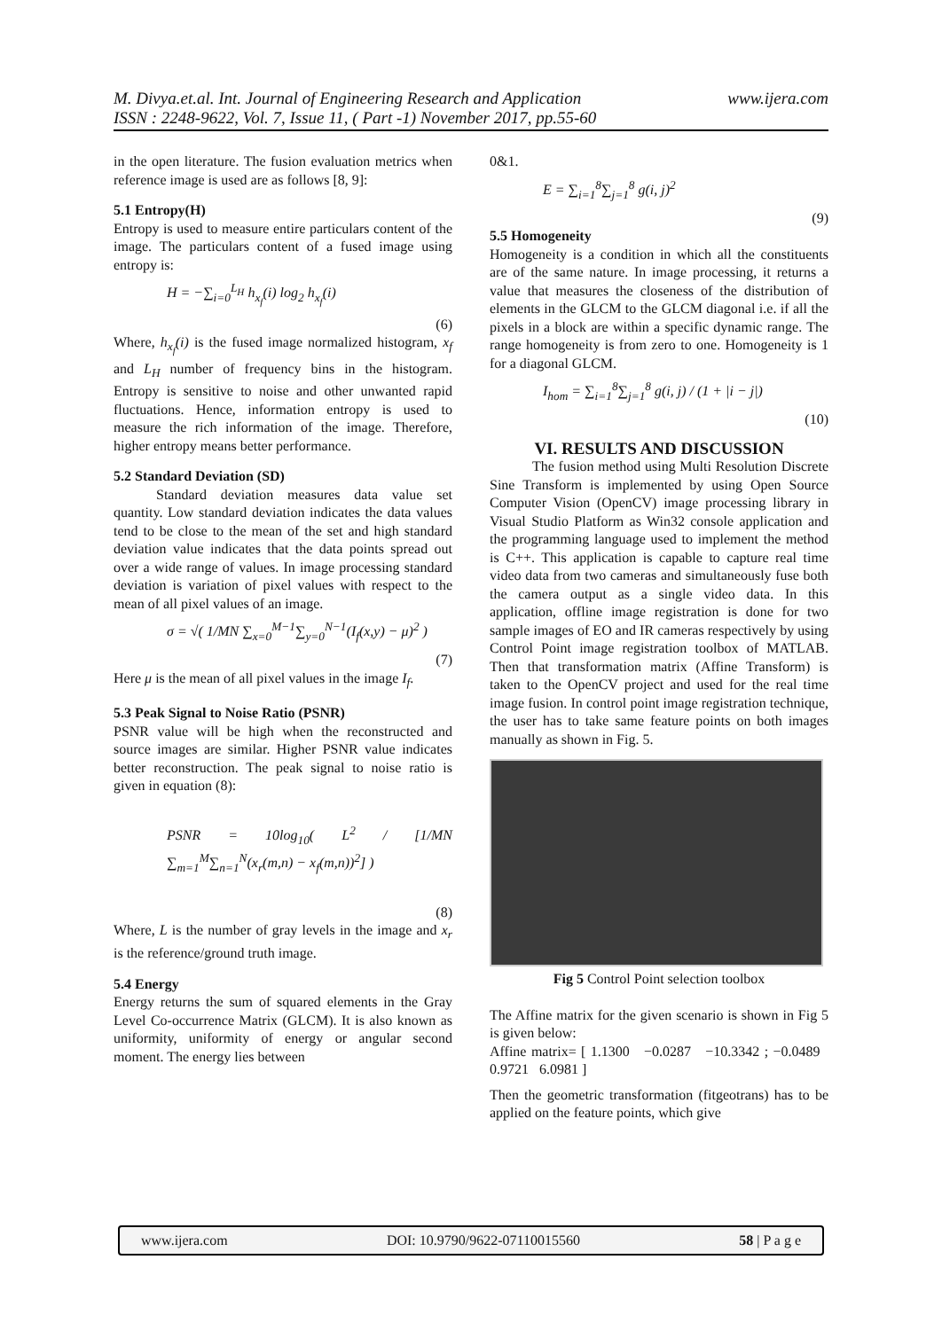www.ijera.com M. Divya.et.al. Int. Journal of Engineering Research and Application
ISSN : 2248-9622, Vol. 7, Issue 11, ( Part -1) November 2017, pp.55-60
in the open literature. The fusion evaluation metrics when reference image is used are as follows [8, 9]:
5.1 Entropy(H)
Entropy is used to measure entire particulars content of the image. The particulars content of a fused image using entropy is:
H = −∑<sub>i=0</sub><sup>L<sub>H</sub></sup> h<sub>x<sub>f</sub></sub>(i) log<sub>2</sub> h<sub>x<sub>f</sub></sub>(i)
(6)
Where, h<sub>x<sub>f</sub></sub>(i) is the fused image normalized histogram, x<sub>f</sub> and L<sub>H</sub> number of frequency bins in the histogram. Entropy is sensitive to noise and other unwanted rapid fluctuations. Hence, information entropy is used to measure the rich information of the image. Therefore, higher entropy means better performance.
5.2 Standard Deviation (SD)
   Standard deviation measures data value set quantity. Low standard deviation indicates the data values tend to be close to the mean of the set and high standard deviation value indicates that the data points spread out over a wide range of values. In image processing standard deviation is variation of pixel values with respect to the mean of all pixel values of an image.
σ = √( 1/MN ∑<sub>x=0</sub><sup>M−1</sup>∑<sub>y=0</sub><sup>N−1</sup>(I<sub>f</sub>(x,y) − μ)<sup>2</sup> )
(7)
Here μ is the mean of all pixel values in the image I<sub>f</sub>.
5.3 Peak Signal to Noise Ratio (PSNR)
PSNR value will be high when the reconstructed and source images are similar. Higher PSNR value indicates better reconstruction. The peak signal to noise ratio is given in equation (8):
PSNR = 10log<sub>10</sub>( L<sup>2</sup> / [1/MN ∑<sub>m=1</sub><sup>M</sup>∑<sub>n=1</sub><sup>N</sup>(x<sub>r</sub>(m,n) − x<sub>f</sub>(m,n))<sup>2</sup>] )
(8)
Where, L is the number of gray levels in the image and x<sub>r</sub> is the reference/ground truth image.
5.4 Energy
Energy returns the sum of squared elements in the Gray Level Co-occurrence Matrix (GLCM). It is also known as uniformity, uniformity of energy or angular second moment. The energy lies between
0&1.
E = ∑<sub>i=1</sub><sup>8</sup>∑<sub>j=1</sub><sup>8</sup> g(i, j)<sup>2</sup>
(9)
5.5 Homogeneity
Homogeneity is a condition in which all the constituents are of the same nature. In image processing, it returns a value that measures the closeness of the distribution of elements in the GLCM to the GLCM diagonal i.e. if all the pixels in a block are within a specific dynamic range. The range homogeneity is from zero to one. Homogeneity is 1 for a diagonal GLCM.
I<sub>hom</sub> = ∑<sub>i=1</sub><sup>8</sup>∑<sub>j=1</sub><sup>8</sup> g(i, j) / (1 + |i − j|)
(10)
VI. RESULTS AND DISCUSSION
   The fusion method using Multi Resolution Discrete Sine Transform is implemented by using Open Source Computer Vision (OpenCV) image processing library in Visual Studio Platform as Win32 console application and the programming language used to implement the method is C++. This application is capable to capture real time video data from two cameras and simultaneously fuse both the camera output as a single video data. In this application, offline image registration is done for two sample images of EO and IR cameras respectively by using Control Point image registration toolbox of MATLAB. Then that transformation matrix (Affine Transform) is taken to the OpenCV project and used for the real time image fusion. In control point image registration technique, the user has to take same feature points on both images manually as shown in Fig. 5.
Fig 5 Control Point selection toolbox
The Affine matrix for the given scenario is shown in Fig 5 is given below:
Affine matrix= [ 1.1300 −0.0287 −10.3342 ; −0.0489 0.9721 6.0981 ]
Then the geometric transformation (fitgeotrans) has to be applied on the feature points, which give
www.ijera.com DOI: 10.9790/9622-07110015560 58 | P a g e